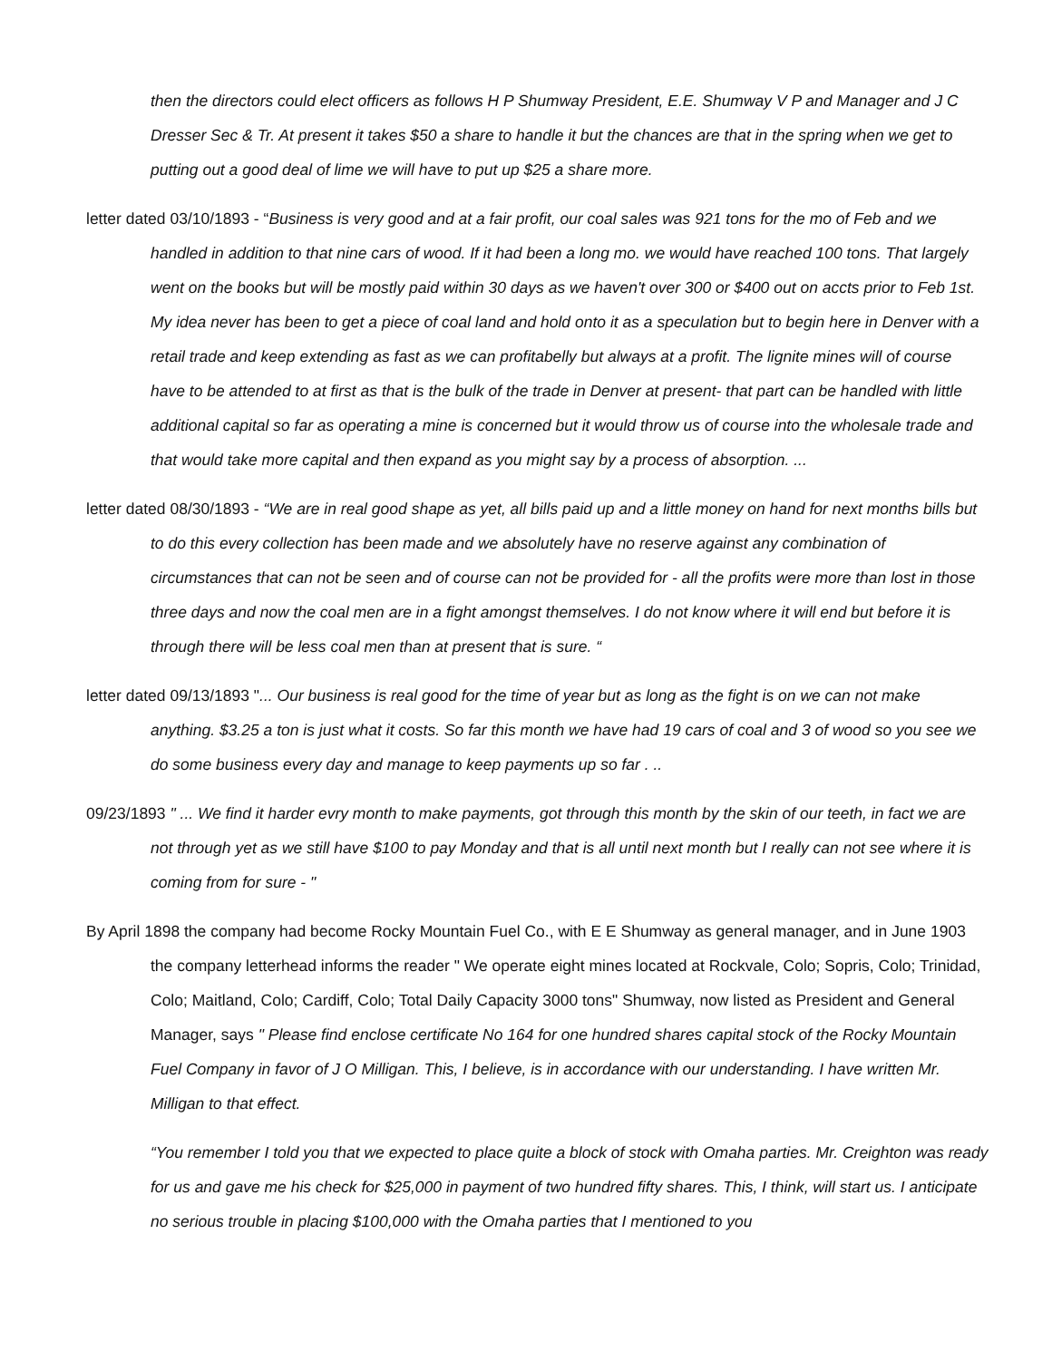then the directors could elect officers as follows H P Shumway President, E.E. Shumway V P and Manager and J C Dresser Sec & Tr. At present it takes $50 a share to handle it but the chances are that in the spring when we get to putting out a good deal of lime we will have to put up $25 a share more.
letter dated 03/10/1893 - “Business is very good and at a fair profit, our coal sales was 921 tons for the mo of Feb and we handled in addition to that nine cars of wood. If it had been a long mo. we would have reached 100 tons. That largely went on the books but will be mostly paid within 30 days as we haven't over 300 or $400 out on accts prior to Feb 1st. My idea never has been to get a piece of coal land and hold onto it as a speculation but to begin here in Denver with a retail trade and keep extending as fast as we can profitabelly but always at a profit. The lignite mines will of course have to be attended to at first as that is the bulk of the trade in Denver at present- that part can be handled with little additional capital so far as operating a mine is concerned but it would throw us of course into the wholesale trade and that would take more capital and then expand as you might say by a process of absorption. ...
letter dated 08/30/1893 - “We are in real good shape as yet, all bills paid up and a little money on hand for next months bills but to do this every collection has been made and we absolutely have no reserve against any combination of circumstances that can not be seen and of course can not be provided for - all the profits were more than lost in those three days and now the coal men are in a fight amongst themselves. I do not know where it will end but before it is through there will be less coal men than at present that is sure. “
letter dated 09/13/1893 "... Our business is real good for the time of year but as long as the fight is on we can not make anything. $3.25 a ton is just what it costs. So far this month we have had 19 cars of coal and 3 of wood so you see we do some business every day and manage to keep payments up so far . ..
09/23/1893 " ... We find it harder evry month to make payments, got through this month by the skin of our teeth, in fact we are not through yet as we still have $100 to pay Monday and that is all until next month but I really can not see where it is coming from for sure - "
By April 1898 the company had become Rocky Mountain Fuel Co., with E E Shumway as general manager, and in June 1903 the company letterhead informs the reader " We operate eight mines located at Rockvale, Colo; Sopris, Colo; Trinidad, Colo; Maitland, Colo; Cardiff, Colo; Total Daily Capacity 3000 tons" Shumway, now listed as President and General Manager, says " Please find enclose certificate No 164 for one hundred shares capital stock of the Rocky Mountain Fuel Company in favor of J O Milligan. This, I believe, is in accordance with our understanding. I have written Mr. Milligan to that effect.
“You remember I told you that we expected to place quite a block of stock with Omaha parties. Mr. Creighton was ready for us and gave me his check for $25,000 in payment of two hundred fifty shares. This, I think, will start us. I anticipate no serious trouble in placing $100,000 with the Omaha parties that I mentioned to you